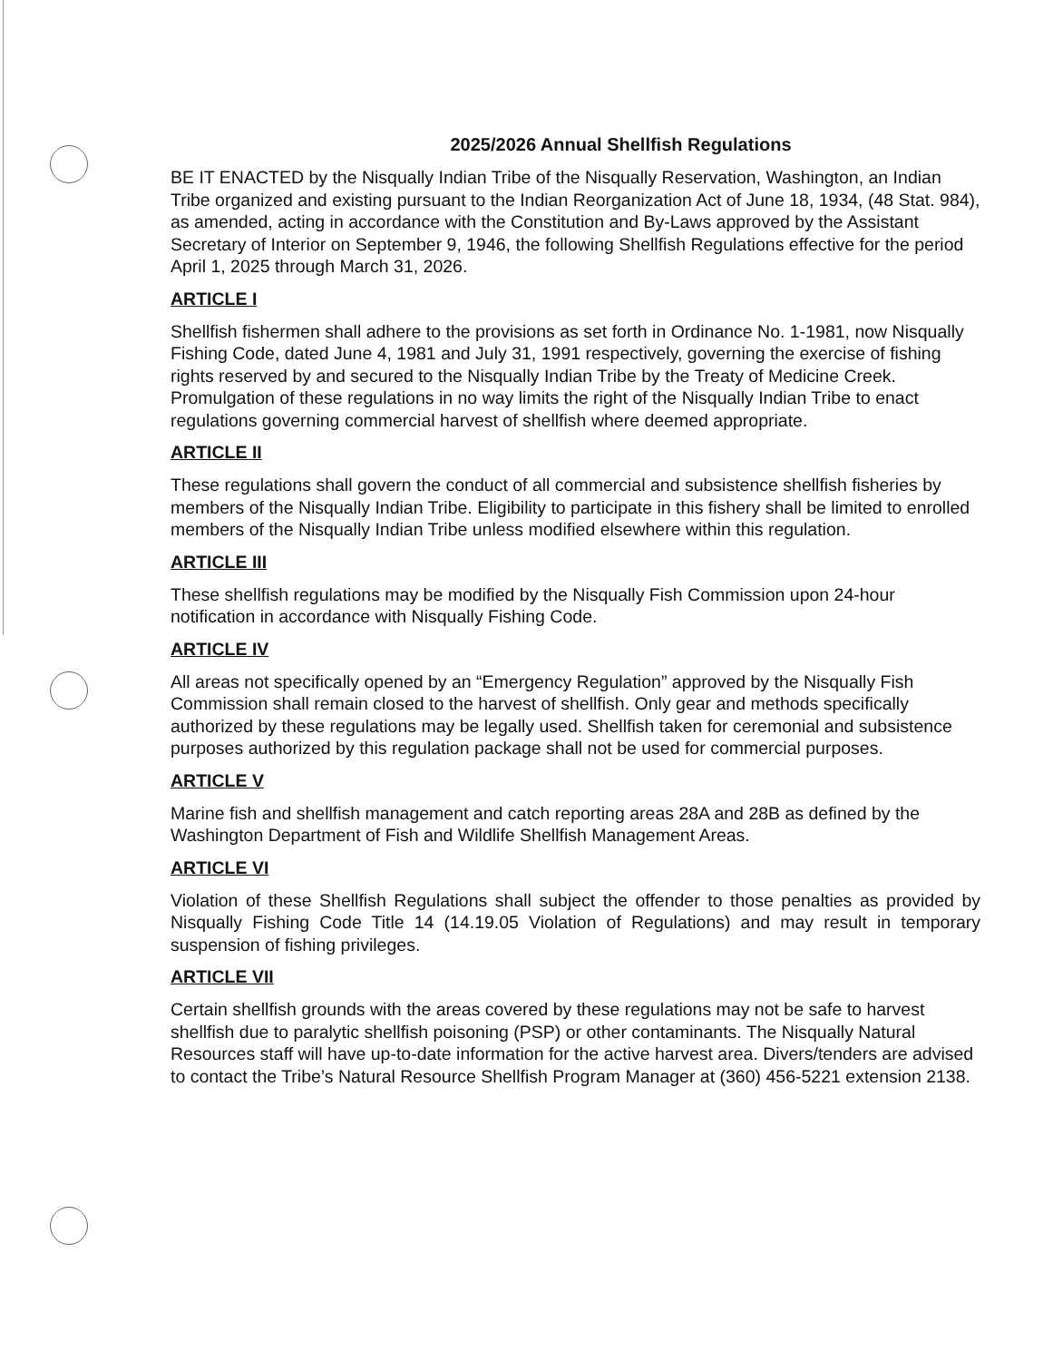2025/2026 Annual Shellfish Regulations
BE IT ENACTED by the Nisqually Indian Tribe of the Nisqually Reservation, Washington, an Indian Tribe organized and existing pursuant to the Indian Reorganization Act of June 18, 1934, (48 Stat. 984), as amended, acting in accordance with the Constitution and By-Laws approved by the Assistant Secretary of Interior on September 9, 1946, the following Shellfish Regulations effective for the period April 1, 2025 through March 31, 2026.
ARTICLE I
Shellfish fishermen shall adhere to the provisions as set forth in Ordinance No. 1-1981, now Nisqually Fishing Code, dated June 4, 1981 and July 31, 1991 respectively, governing the exercise of fishing rights reserved by and secured to the Nisqually Indian Tribe by the Treaty of Medicine Creek. Promulgation of these regulations in no way limits the right of the Nisqually Indian Tribe to enact regulations governing commercial harvest of shellfish where deemed appropriate.
ARTICLE II
These regulations shall govern the conduct of all commercial and subsistence shellfish fisheries by members of the Nisqually Indian Tribe. Eligibility to participate in this fishery shall be limited to enrolled members of the Nisqually Indian Tribe unless modified elsewhere within this regulation.
ARTICLE III
These shellfish regulations may be modified by the Nisqually Fish Commission upon 24-hour notification in accordance with Nisqually Fishing Code.
ARTICLE IV
All areas not specifically opened by an “Emergency Regulation” approved by the Nisqually Fish Commission shall remain closed to the harvest of shellfish. Only gear and methods specifically authorized by these regulations may be legally used. Shellfish taken for ceremonial and subsistence purposes authorized by this regulation package shall not be used for commercial purposes.
ARTICLE V
Marine fish and shellfish management and catch reporting areas 28A and 28B as defined by the Washington Department of Fish and Wildlife Shellfish Management Areas.
ARTICLE VI
Violation of these Shellfish Regulations shall subject the offender to those penalties as provided by Nisqually Fishing Code Title 14 (14.19.05 Violation of Regulations) and may result in temporary suspension of fishing privileges.
ARTICLE VII
Certain shellfish grounds with the areas covered by these regulations may not be safe to harvest shellfish due to paralytic shellfish poisoning (PSP) or other contaminants. The Nisqually Natural Resources staff will have up-to-date information for the active harvest area. Divers/tenders are advised to contact the Tribe’s Natural Resource Shellfish Program Manager at (360) 456-5221 extension 2138.